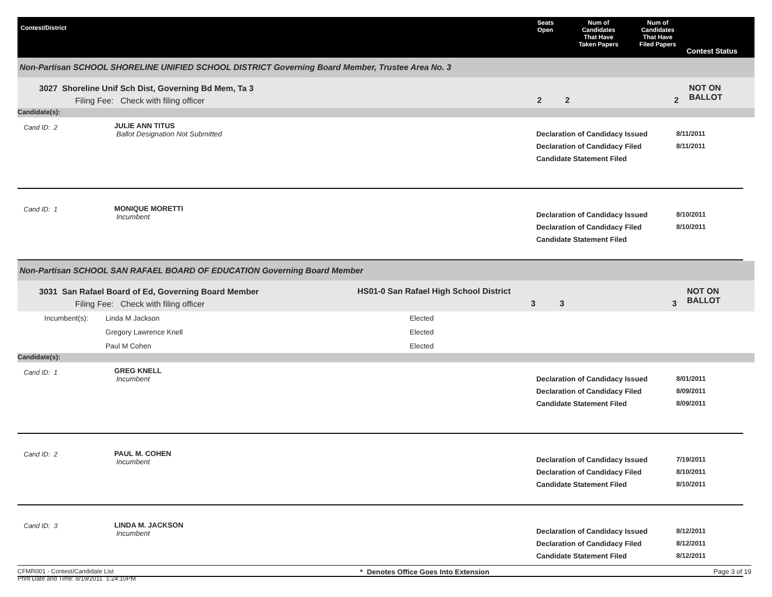Contest/District
Seats
Open
Num of
Candidates
That Have
Taken Papers
Num of
Candidates
That Have
Filed Papers
Contest Status
Non-Partisan SCHOOL SHORELINE UNIFIED SCHOOL DISTRICT Governing Board Member, Trustee Area No. 3
3027 Shoreline Unif Sch Dist, Governing Bd Mem, Ta 3
Filing Fee: Check with filing officer
2 2 2
NOT ON BALLOT
Candidate(s):
Cand ID: 2
JULIE ANN TITUS
Ballot Designation Not Submitted
Declaration of Candidacy Issued
Declaration of Candidacy Filed
Candidate Statement Filed
8/11/2011
8/11/2011
Cand ID: 1 MONIQUE MORETTI
Incumbent
Declaration of Candidacy Issued
Declaration of Candidacy Filed
Candidate Statement Filed
8/10/2011
8/10/2011
Non-Partisan SCHOOL SAN RAFAEL BOARD OF EDUCATION Governing Board Member
3031 San Rafael Board of Ed, Governing Board Member
Filing Fee: Check with filing officer
HS01-0 San Rafael High School District
3 3 3
NOT ON BALLOT
Incumbent(s): Linda M Jackson
Gregory Lawrence Knell
Paul M Cohen
Elected
Elected
Elected
Candidate(s):
Cand ID: 1
GREG KNELL
Incumbent
Declaration of Candidacy Issued
Declaration of Candidacy Filed
Candidate Statement Filed
8/01/2011
8/09/2011
8/09/2011
Cand ID: 2 PAUL M. COHEN
Incumbent
Declaration of Candidacy Issued
Declaration of Candidacy Filed
Candidate Statement Filed
7/19/2011
8/10/2011
8/10/2011
Cand ID: 3 LINDA M. JACKSON
Incumbent
Declaration of Candidacy Issued
Declaration of Candidacy Filed
Candidate Statement Filed
8/12/2011
8/12/2011
8/12/2011
CFMR001 - Contest/Candidate List
Print Date and Time: 8/19/2011 1:24:10PM
* Denotes Office Goes Into Extension
Page 3 of 19